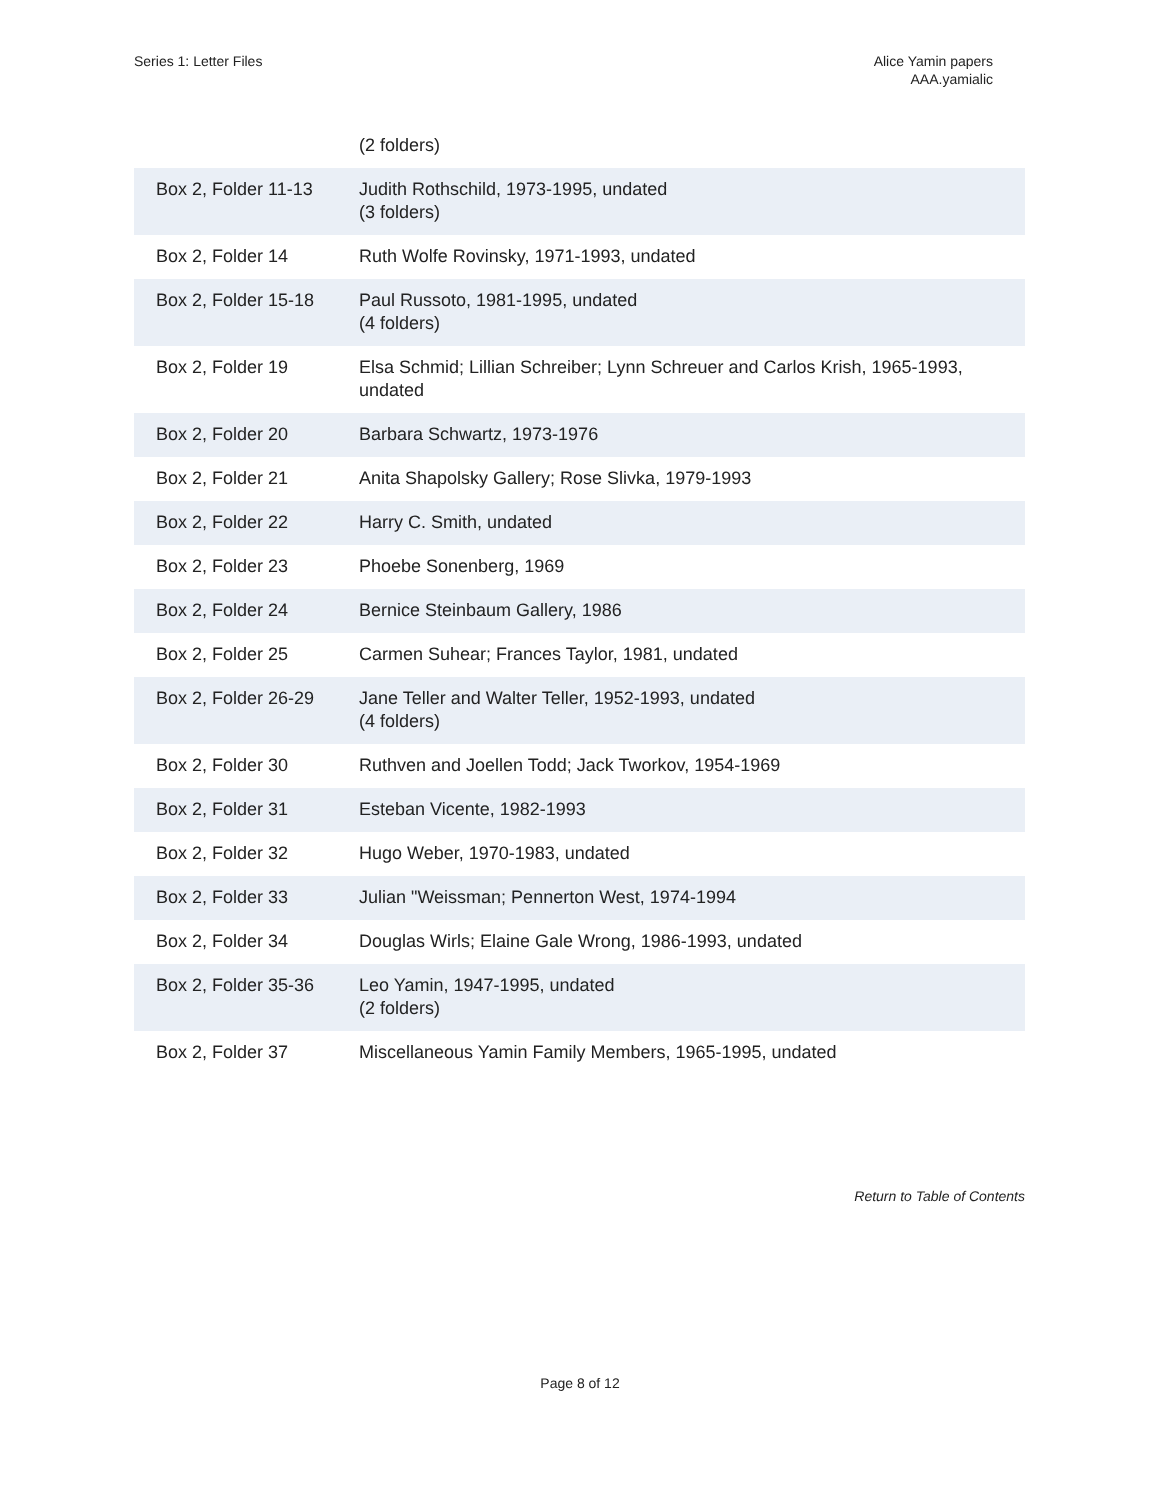Series 1: Letter Files Alice Yamin papers
AAA.yamialic
| | (2 folders) |
| Box 2, Folder 11-13 | Judith Rothschild, 1973-1995, undated (3 folders) |
| Box 2, Folder 14 | Ruth Wolfe Rovinsky, 1971-1993, undated |
| Box 2, Folder 15-18 | Paul Russoto, 1981-1995, undated (4 folders) |
| Box 2, Folder 19 | Elsa Schmid; Lillian Schreiber; Lynn Schreuer and Carlos Krish, 1965-1993, undated |
| Box 2, Folder 20 | Barbara Schwartz, 1973-1976 |
| Box 2, Folder 21 | Anita Shapolsky Gallery; Rose Slivka, 1979-1993 |
| Box 2, Folder 22 | Harry C. Smith, undated |
| Box 2, Folder 23 | Phoebe Sonenberg, 1969 |
| Box 2, Folder 24 | Bernice Steinbaum Gallery, 1986 |
| Box 2, Folder 25 | Carmen Suhear; Frances Taylor, 1981, undated |
| Box 2, Folder 26-29 | Jane Teller and Walter Teller, 1952-1993, undated (4 folders) |
| Box 2, Folder 30 | Ruthven and Joellen Todd; Jack Tworkov, 1954-1969 |
| Box 2, Folder 31 | Esteban Vicente, 1982-1993 |
| Box 2, Folder 32 | Hugo Weber, 1970-1983, undated |
| Box 2, Folder 33 | Julian "Weissman; Pennerton West, 1974-1994 |
| Box 2, Folder 34 | Douglas Wirls; Elaine Gale Wrong, 1986-1993, undated |
| Box 2, Folder 35-36 | Leo Yamin, 1947-1995, undated (2 folders) |
| Box 2, Folder 37 | Miscellaneous Yamin Family Members, 1965-1995, undated |
Return to Table of Contents
Page 8 of 12